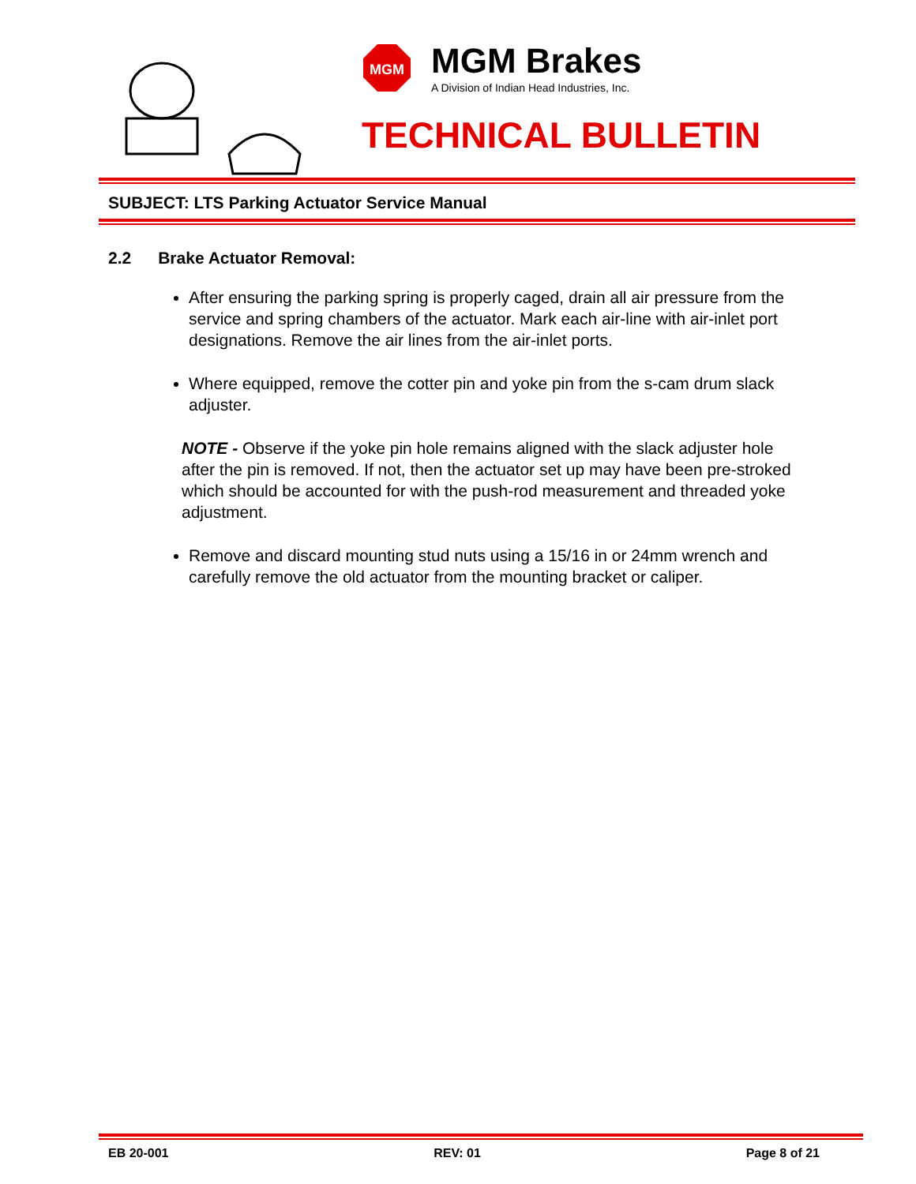MGM
MGM Brakes
A Division of Indian Head Industries, Inc.
TECHNICAL BULLETIN
SUBJECT: LTS Parking Actuator Service Manual
2.2 Brake Actuator Removal:
After ensuring the parking spring is properly caged, drain all air pressure from the service and spring chambers of the actuator. Mark each air-line with air-inlet port designations. Remove the air lines from the air-inlet ports.
Where equipped, remove the cotter pin and yoke pin from the s-cam drum slack adjuster.
NOTE - Observe if the yoke pin hole remains aligned with the slack adjuster hole after the pin is removed. If not, then the actuator set up may have been pre-stroked which should be accounted for with the push-rod measurement and threaded yoke adjustment.
Remove and discard mounting stud nuts using a 15/16 in or 24mm wrench and carefully remove the old actuator from the mounting bracket or caliper.
EB 20-001 REV: 01 Page 8 of 21